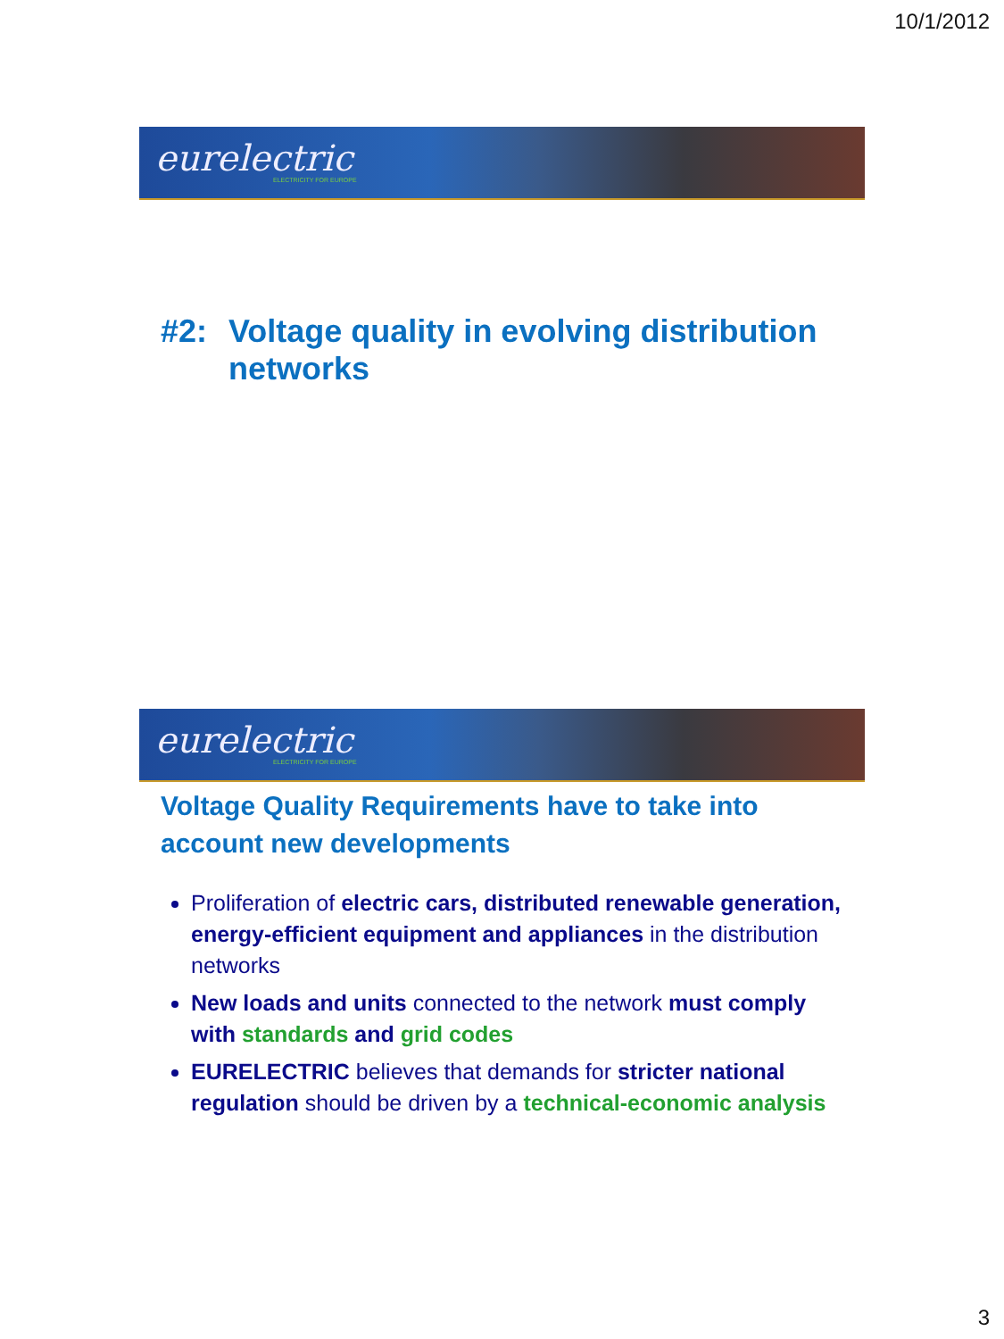10/1/2012
eurelectric
ELECTRICITY FOR EUROPE
#2: Voltage quality in evolving distribution networks
eurelectric
ELECTRICITY FOR EUROPE
Voltage Quality Requirements have to take into account new developments
Proliferation of electric cars, distributed renewable generation, energy-efficient equipment and appliances in the distribution networks
New loads and units connected to the network must comply with standards and grid codes
EURELECTRIC believes that demands for stricter national regulation should be driven by a technical-economic analysis
3